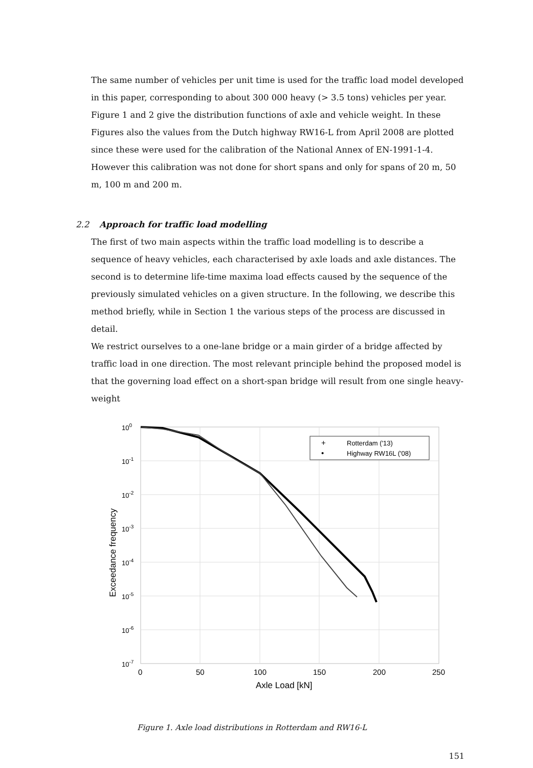The same number of vehicles per unit time is used for the traffic load model developed in this paper, corresponding to about 300 000 heavy (> 3.5 tons) vehicles per year.
Figure 1 and 2 give the distribution functions of axle and vehicle weight. In these Figures also the values from the Dutch highway RW16-L from April 2008 are plotted since these were used for the calibration of the National Annex of EN-1991-1-4. However this calibration was not done for short spans and only for spans of 20 m, 50 m, 100 m and 200 m.
2.2 Approach for traffic load modelling
The first of two main aspects within the traffic load modelling is to describe a sequence of heavy vehicles, each characterised by axle loads and axle distances. The second is to determine life-time maxima load effects caused by the sequence of the previously simulated vehicles on a given structure. In the following, we describe this method briefly, while in Section 1 the various steps of the process are discussed in detail.
We restrict ourselves to a one-lane bridge or a main girder of a bridge affected by traffic load in one direction. The most relevant principle behind the proposed model is that the governing load effect on a short-span bridge will result from one single heavy-weight
+
Rotterdam ('13)
•
Highway RW16L ('08)
100
10-1
10-2
10-3
10-4
10-5
10-6
10-7
0
50
100
150
200
250
Axle Load [kN]
Exceedance frequency
Figure 1. Axle load distributions in Rotterdam and RW16-L
151